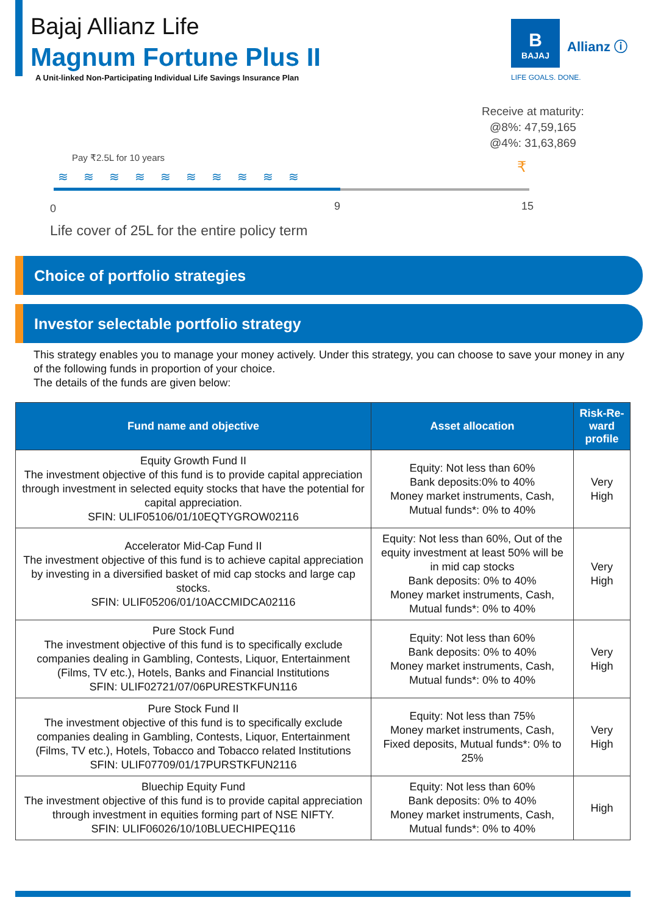Bajaj Allianz Life
Magnum Fortune Plus II
A Unit-linked Non-Participating Individual Life Savings Insurance Plan
B
BAJAJ
Allianz ⓘ
LIFE GOALS. DONE.
Receive at maturity:
@8%: 47,59,165
@4%: 31,63,869
Pay ₹2.5L for 10 years
≋≋≋≋≋≋≋≋≋≋
₹
0 9 15
Life cover of 25L for the entire policy term
Choice of portfolio strategies
Investor selectable portfolio strategy
This strategy enables you to manage your money actively. Under this strategy, you can choose to save your money in any of the following funds in proportion of your choice.
The details of the funds are given below:
| Fund name and objective | Asset allocation | Risk-Re-ward profile |
| --- | --- | --- |
| Equity Growth Fund II The investment objective of this fund is to provide capital appreciation through investment in selected equity stocks that have the potential for capital appreciation. SFIN: ULIF05106/01/10EQTYGROW02116 | Equity: Not less than 60% Bank deposits:0% to 40% Money market instruments, Cash, Mutual funds*: 0% to 40% | Very High |
| Accelerator Mid-Cap Fund II The investment objective of this fund is to achieve capital appreciation by investing in a diversified basket of mid cap stocks and large cap stocks. SFIN: ULIF05206/01/10ACCMIDCA02116 | Equity: Not less than 60%, Out of the equity investment at least 50% will be in mid cap stocks Bank deposits: 0% to 40% Money market instruments, Cash, Mutual funds*: 0% to 40% | Very High |
| Pure Stock Fund The investment objective of this fund is to specifically exclude companies dealing in Gambling, Contests, Liquor, Entertainment (Films, TV etc.), Hotels, Banks and Financial Institutions SFIN: ULIF02721/07/06PURESTKFUN116 | Equity: Not less than 60% Bank deposits: 0% to 40% Money market instruments, Cash, Mutual funds*: 0% to 40% | Very High |
| Pure Stock Fund II The investment objective of this fund is to specifically exclude companies dealing in Gambling, Contests, Liquor, Entertainment (Films, TV etc.), Hotels, Tobacco and Tobacco related Institutions SFIN: ULIF07709/01/17PURSTKFUN2116 | Equity: Not less than 75% Money market instruments, Cash, Fixed deposits, Mutual funds*: 0% to 25% | Very High |
| Bluechip Equity Fund The investment objective of this fund is to provide capital appreciation through investment in equities forming part of NSE NIFTY. SFIN: ULIF06026/10/10BLUECHIPEQ116 | Equity: Not less than 60% Bank deposits: 0% to 40% Money market instruments, Cash, Mutual funds*: 0% to 40% | High |